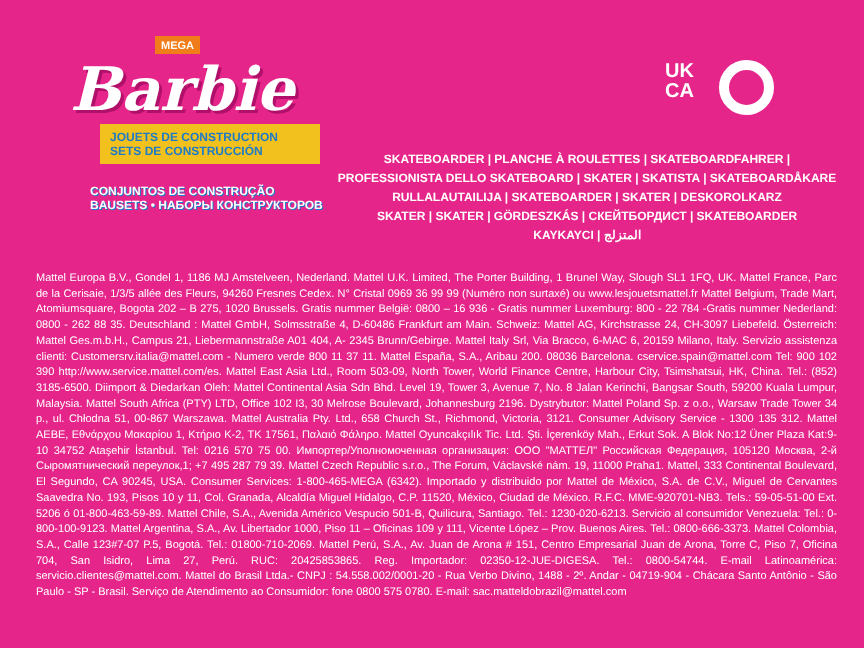MEGA
Barbie
JOUETS DE CONSTRUCTION
SETS DE CONSTRUCCIÓN
CONJUNTOS DE CONSTRUÇÃO
BAUSETS • НАБОРЫ КОНСТРУКТОРОВ
UK
CA
SKATEBOARDER | PLANCHE À ROULETTES | SKATEBOARDFAHRER |
PROFESSIONISTA DELLO SKATEBOARD | SKATER | SKATISTA | SKATEBOARDÅKARE
RULLALAUTAILIJA | SKATEBOARDER | SKATER | DESKOROLKARZ
SKATER | SKATER | GÖRDESZKÁS | СКЕЙТБОРДИСТ | SKATEBOARDER
KAYKAYCI | المتزلج
Mattel Europa B.V., Gondel 1, 1186 MJ Amstelveen, Nederland. Mattel U.K. Limited, The Porter Building, 1 Brunel Way, Slough SL1 1FQ, UK. Mattel France, Parc de la Cerisaie, 1/3/5 allée des Fleurs, 94260 Fresnes Cedex. N° Cristal 0969 36 99 99 (Numéro non surtaxé) ou www.lesjouetsmattel.fr Mattel Belgium, Trade Mart, Atomiumsquare, Bogota 202 – B 275, 1020 Brussels. Gratis nummer België: 0800 – 16 936 - Gratis nummer Luxemburg: 800 - 22 784 -Gratis nummer Nederland: 0800 - 262 88 35. Deutschland : Mattel GmbH, Solmsstraße 4, D-60486 Frankfurt am Main. Schweiz: Mattel AG, Kirchstrasse 24, CH-3097 Liebefeld. Österreich: Mattel Ges.m.b.H., Campus 21, Liebermannstraße A01 404, A- 2345 Brunn/Gebirge. Mattel Italy Srl, Via Bracco, 6-MAC 6, 20159 Milano, Italy. Servizio assistenza clienti: Customersrv.italia@mattel.com - Numero verde 800 11 37 11. Mattel España, S.A., Aribau 200. 08036 Barcelona. cservice.spain@mattel.com Tel: 900 102 390 http://www.service.mattel.com/es. Mattel East Asia Ltd., Room 503-09, North Tower, World Finance Centre, Harbour City, Tsimshatsui, HK, China. Tel.: (852) 3185-6500. Diimport & Diedarkan Oleh: Mattel Continental Asia Sdn Bhd. Level 19, Tower 3, Avenue 7, No. 8 Jalan Kerinchi, Bangsar South, 59200 Kuala Lumpur, Malaysia. Mattel South Africa (PTY) LTD, Office 102 I3, 30 Melrose Boulevard, Johannesburg 2196. Dystrybutor: Mattel Poland Sp. z o.o., Warsaw Trade Tower 34 p., ul. Chłodna 51, 00-867 Warszawa. Mattel Australia Pty. Ltd., 658 Church St., Richmond, Victoria, 3121. Consumer Advisory Service - 1300 135 312. Mattel AEBE, Εθνάρχου Μακαρίου 1, Κτήριο Κ-2, ΤΚ 17561, Παλαιό Φάληρο. Mattel Oyuncakçılık Tic. Ltd. Şti. İçerenköy Mah., Erkut Sok. A Blok No:12 Üner Plaza Kat:9-10 34752 Ataşehir İstanbul. Tel: 0216 570 75 00. Импортер/Уполномоченная организация: ООО "МАТТЕЛ" Российская Федерация, 105120 Москва, 2-й Сыромятнический переулок,1; +7 495 287 79 39. Mattel Czech Republic s.r.o., The Forum, Václavské nám. 19, 11000 Praha1. Mattel, 333 Continental Boulevard, El Segundo, CA 90245, USA. Consumer Services: 1-800-465-MEGA (6342). Importado y distribuido por Mattel de México, S.A. de C.V., Miguel de Cervantes Saavedra No. 193, Pisos 10 y 11, Col. Granada, Alcaldía Miguel Hidalgo, C.P. 11520, México, Ciudad de México. R.F.C. MME-920701-NB3. Tels.: 59-05-51-00 Ext. 5206 ó 01-800-463-59-89. Mattel Chile, S.A., Avenida Américo Vespucio 501-B, Quilicura, Santiago. Tel.: 1230-020-6213. Servicio al consumidor Venezuela: Tel.: 0-800-100-9123. Mattel Argentina, S.A., Av. Libertador 1000, Piso 11 – Oficinas 109 y 111, Vicente López – Prov. Buenos Aires. Tel.: 0800-666-3373. Mattel Colombia, S.A., Calle 123#7-07 P.5, Bogotá. Tel.: 01800-710-2069. Mattel Perú, S.A., Av. Juan de Arona # 151, Centro Empresarial Juan de Arona, Torre C, Piso 7, Oficina 704, San Isidro, Lima 27, Perú. RUC: 20425853865. Reg. Importador: 02350-12-JUE-DIGESA. Tel.: 0800-54744. E-mail Latinoamérica: servicio.clientes@mattel.com. Mattel do Brasil Ltda.- CNPJ : 54.558.002/0001-20 - Rua Verbo Divino, 1488 - 2º. Andar - 04719-904 - Chácara Santo Antônio - São Paulo - SP - Brasil. Serviço de Atendimento ao Consumidor: fone 0800 575 0780. E-mail: sac.matteldobrazil@mattel.com